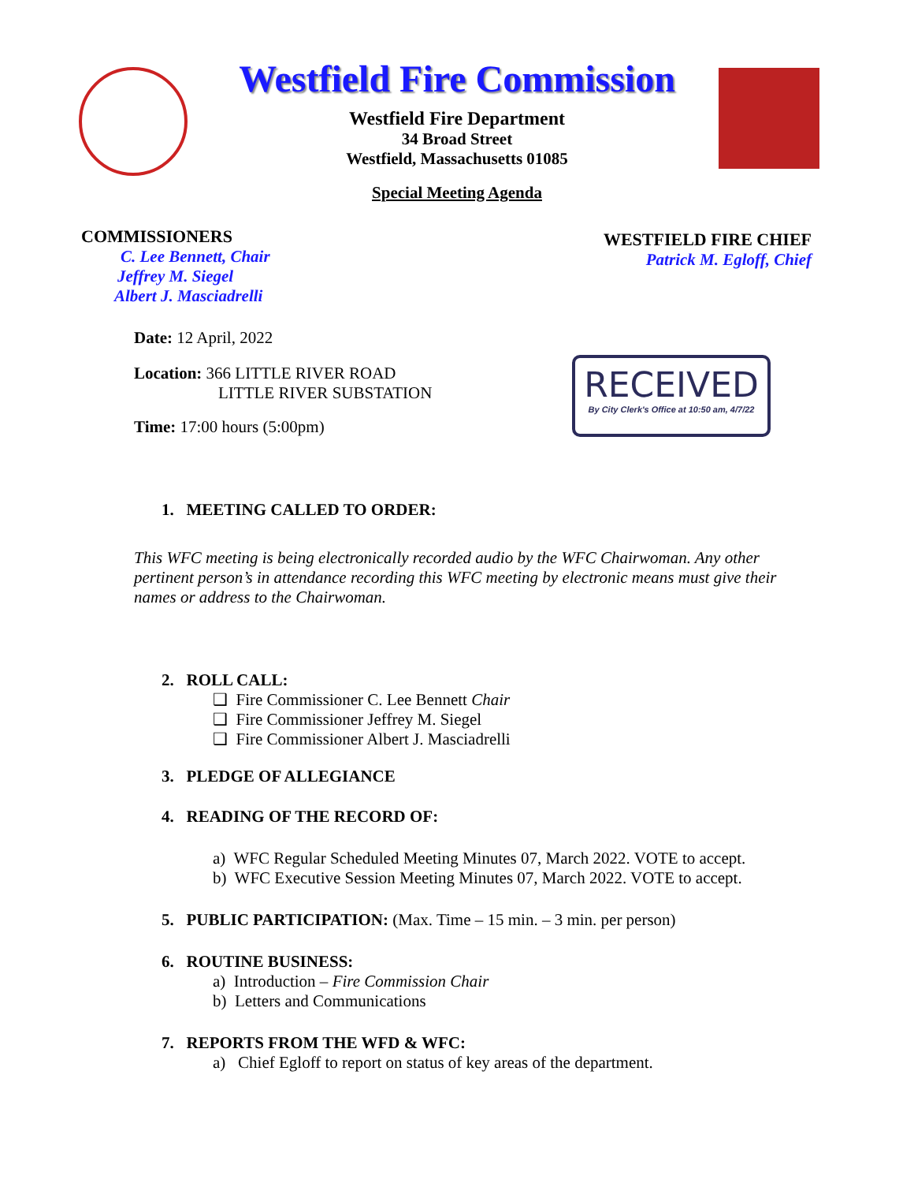Westfield Fire Commission
Westfield Fire Department
34 Broad Street
Westfield, Massachusetts 01085
Special Meeting Agenda
COMMISSIONERS
C. Lee Bennett, Chair
Jeffrey M. Siegel
Albert J. Masciadrelli
WESTFIELD FIRE CHIEF
Patrick M. Egloff, Chief
Date: 12 April, 2022
Location: 366 LITTLE RIVER ROAD
LITTLE RIVER SUBSTATION
Time: 17:00 hours (5:00pm)
RECEIVED
By City Clerk's Office at 10:50 am, 4/7/22
1. MEETING CALLED TO ORDER:
This WFC meeting is being electronically recorded audio by the WFC Chairwoman. Any other pertinent person’s in attendance recording this WFC meeting by electronic means must give their names or address to the Chairwoman.
2. ROLL CALL:
❑ Fire Commissioner C. Lee Bennett Chair
❑ Fire Commissioner Jeffrey M. Siegel
❑ Fire Commissioner Albert J. Masciadrelli
3. PLEDGE OF ALLEGIANCE
4. READING OF THE RECORD OF:
a) WFC Regular Scheduled Meeting Minutes 07, March 2022. VOTE to accept.
b) WFC Executive Session Meeting Minutes 07, March 2022. VOTE to accept.
5. PUBLIC PARTICIPATION: (Max. Time – 15 min. – 3 min. per person)
6. ROUTINE BUSINESS:
a) Introduction – Fire Commission Chair
b) Letters and Communications
7. REPORTS FROM THE WFD & WFC:
a) Chief Egloff to report on status of key areas of the department.